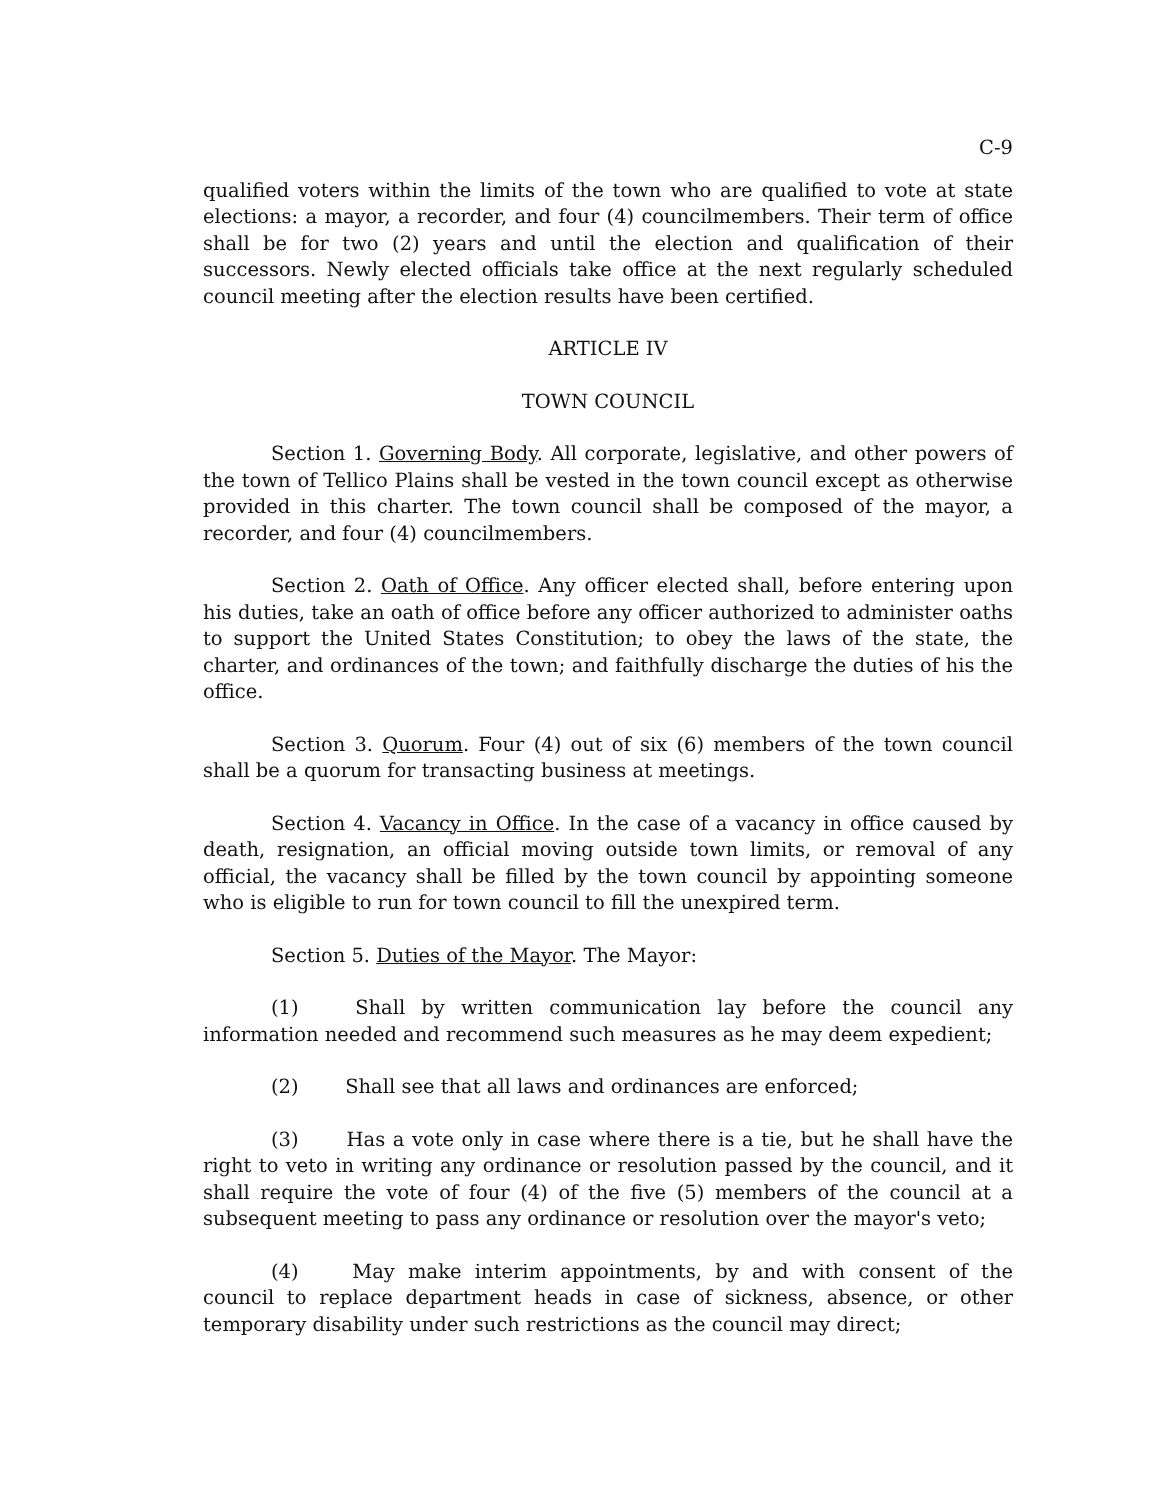C-9
qualified voters within the limits of the town who are qualified to vote at state elections: a mayor, a recorder, and four (4) councilmembers. Their term of office shall be for two (2) years and until the election and qualification of their successors. Newly elected officials take office at the next regularly scheduled council meeting after the election results have been certified.
ARTICLE IV
TOWN COUNCIL
Section 1. Governing Body. All corporate, legislative, and other powers of the town of Tellico Plains shall be vested in the town council except as otherwise provided in this charter. The town council shall be composed of the mayor, a recorder, and four (4) councilmembers.
Section 2. Oath of Office. Any officer elected shall, before entering upon his duties, take an oath of office before any officer authorized to administer oaths to support the United States Constitution; to obey the laws of the state, the charter, and ordinances of the town; and faithfully discharge the duties of his the office.
Section 3. Quorum. Four (4) out of six (6) members of the town council shall be a quorum for transacting business at meetings.
Section 4. Vacancy in Office. In the case of a vacancy in office caused by death, resignation, an official moving outside town limits, or removal of any official, the vacancy shall be filled by the town council by appointing someone who is eligible to run for town council to fill the unexpired term.
Section 5. Duties of the Mayor. The Mayor:
(1) Shall by written communication lay before the council any information needed and recommend such measures as he may deem expedient;
(2) Shall see that all laws and ordinances are enforced;
(3) Has a vote only in case where there is a tie, but he shall have the right to veto in writing any ordinance or resolution passed by the council, and it shall require the vote of four (4) of the five (5) members of the council at a subsequent meeting to pass any ordinance or resolution over the mayor's veto;
(4) May make interim appointments, by and with consent of the council to replace department heads in case of sickness, absence, or other temporary disability under such restrictions as the council may direct;